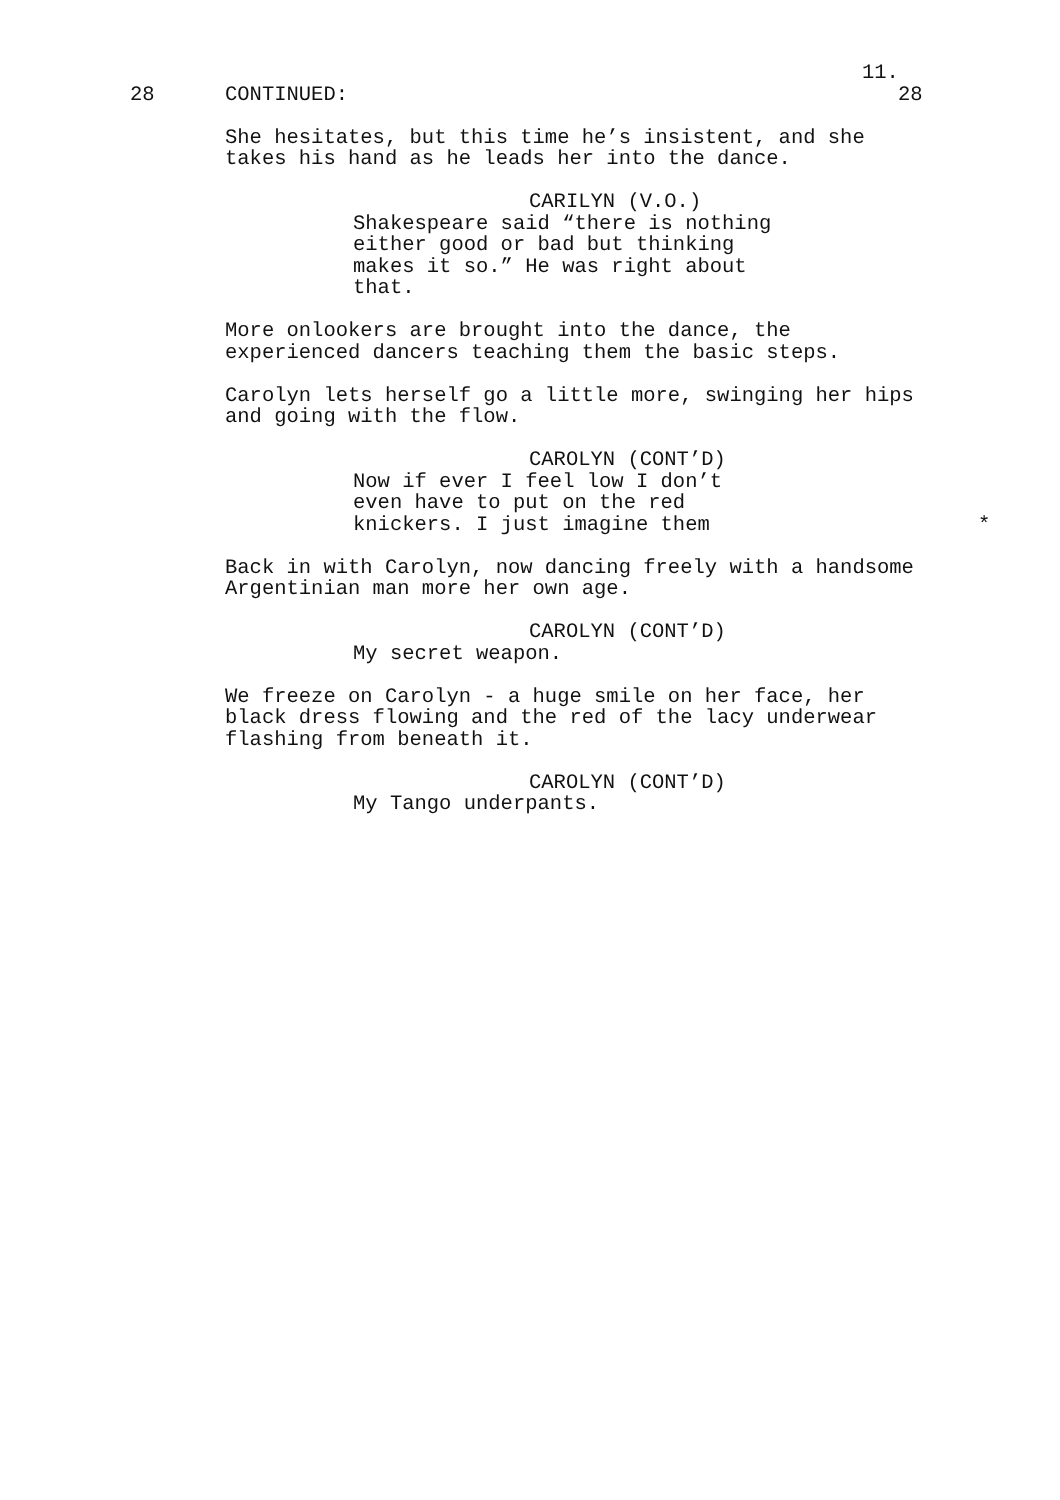11.
28 CONTINUED: 28
She hesitates, but this time he’s insistent, and she
takes his hand as he leads her into the dance.
CARILYN (V.O.)
Shakespeare said “there is nothing
either good or bad but thinking
makes it so.” He was right about
that.
More onlookers are brought into the dance, the
experienced dancers teaching them the basic steps.
Carolyn lets herself go a little more, swinging her hips
and going with the flow.
CAROLYN (CONT’D)
Now if ever I feel low I don’t
even have to put on the red
knickers. I just imagine them *
Back in with Carolyn, now dancing freely with a handsome
Argentinian man more her own age.
CAROLYN (CONT’D)
My secret weapon.
We freeze on Carolyn - a huge smile on her face, her
black dress flowing and the red of the lacy underwear
flashing from beneath it.
CAROLYN (CONT’D)
My Tango underpants.